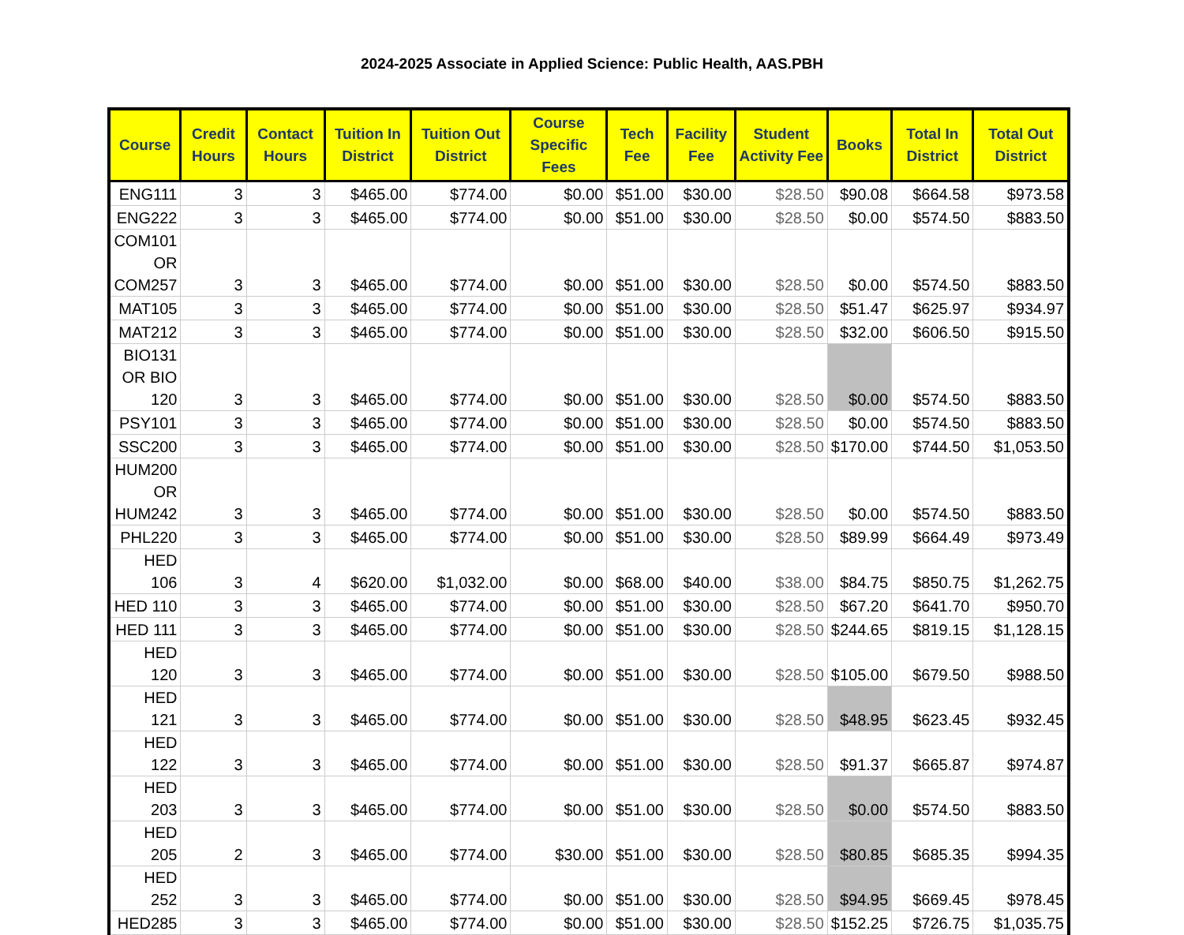2024-2025 Associate in Applied Science: Public Health, AAS.PBH
| Course | Credit Hours | Contact Hours | Tuition In District | Tuition Out District | Course Specific Fees | Tech Fee | Facility Fee | Student Activity Fee | Books | Total In District | Total Out District |
| --- | --- | --- | --- | --- | --- | --- | --- | --- | --- | --- | --- |
| ENG111 | 3 | 3 | $465.00 | $774.00 | $0.00 | $51.00 | $30.00 | $28.50 | $90.08 | $664.58 | $973.58 |
| ENG222 | 3 | 3 | $465.00 | $774.00 | $0.00 | $51.00 | $30.00 | $28.50 | $0.00 | $574.50 | $883.50 |
| COM101 OR COM257 | 3 | 3 | $465.00 | $774.00 | $0.00 | $51.00 | $30.00 | $28.50 | $0.00 | $574.50 | $883.50 |
| MAT105 | 3 | 3 | $465.00 | $774.00 | $0.00 | $51.00 | $30.00 | $28.50 | $51.47 | $625.97 | $934.97 |
| MAT212 | 3 | 3 | $465.00 | $774.00 | $0.00 | $51.00 | $30.00 | $28.50 | $32.00 | $606.50 | $915.50 |
| BIO131 OR BIO 120 | 3 | 3 | $465.00 | $774.00 | $0.00 | $51.00 | $30.00 | $28.50 | $0.00 | $574.50 | $883.50 |
| PSY101 | 3 | 3 | $465.00 | $774.00 | $0.00 | $51.00 | $30.00 | $28.50 | $0.00 | $574.50 | $883.50 |
| SSC200 | 3 | 3 | $465.00 | $774.00 | $0.00 | $51.00 | $30.00 | $28.50 | $170.00 | $744.50 | $1,053.50 |
| HUM200 OR HUM242 | 3 | 3 | $465.00 | $774.00 | $0.00 | $51.00 | $30.00 | $28.50 | $0.00 | $574.50 | $883.50 |
| PHL220 | 3 | 3 | $465.00 | $774.00 | $0.00 | $51.00 | $30.00 | $28.50 | $89.99 | $664.49 | $973.49 |
| HED 106 | 3 | 4 | $620.00 | $1,032.00 | $0.00 | $68.00 | $40.00 | $38.00 | $84.75 | $850.75 | $1,262.75 |
| HED 110 | 3 | 3 | $465.00 | $774.00 | $0.00 | $51.00 | $30.00 | $28.50 | $67.20 | $641.70 | $950.70 |
| HED 111 | 3 | 3 | $465.00 | $774.00 | $0.00 | $51.00 | $30.00 | $28.50 | $244.65 | $819.15 | $1,128.15 |
| HED 120 | 3 | 3 | $465.00 | $774.00 | $0.00 | $51.00 | $30.00 | $28.50 | $105.00 | $679.50 | $988.50 |
| HED 121 | 3 | 3 | $465.00 | $774.00 | $0.00 | $51.00 | $30.00 | $28.50 | $48.95 | $623.45 | $932.45 |
| HED 122 | 3 | 3 | $465.00 | $774.00 | $0.00 | $51.00 | $30.00 | $28.50 | $91.37 | $665.87 | $974.87 |
| HED 203 | 3 | 3 | $465.00 | $774.00 | $0.00 | $51.00 | $30.00 | $28.50 | $0.00 | $574.50 | $883.50 |
| HED 205 | 2 | 3 | $465.00 | $774.00 | $30.00 | $51.00 | $30.00 | $28.50 | $80.85 | $685.35 | $994.35 |
| HED 252 | 3 | 3 | $465.00 | $774.00 | $0.00 | $51.00 | $30.00 | $28.50 | $94.95 | $669.45 | $978.45 |
| HED285 | 3 | 3 | $465.00 | $774.00 | $0.00 | $51.00 | $30.00 | $28.50 | $152.25 | $726.75 | $1,035.75 |